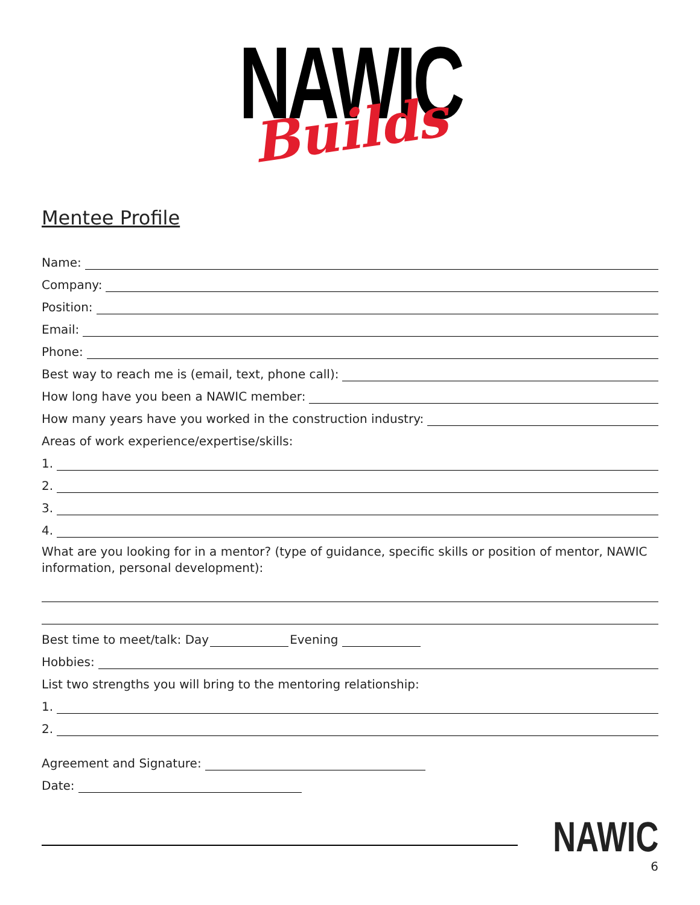NAWIC
Builds
Mentee Profile
Name:
Company:
Position:
Email:
Phone:
Best way to reach me is (email, text, phone call):
How long have you been a NAWIC member:
How many years have you worked in the construction industry:
Areas of work experience/expertise/skills:
1.
2.
3.
4.
What are you looking for in a mentor? (type of guidance, specific skills or position of mentor, NAWIC information, personal development):
Best time to meet/talk: Day Evening
Hobbies:
List two strengths you will bring to the mentoring relationship:
1.
2.
Agreement and Signature:
Date:
NAWIC
6